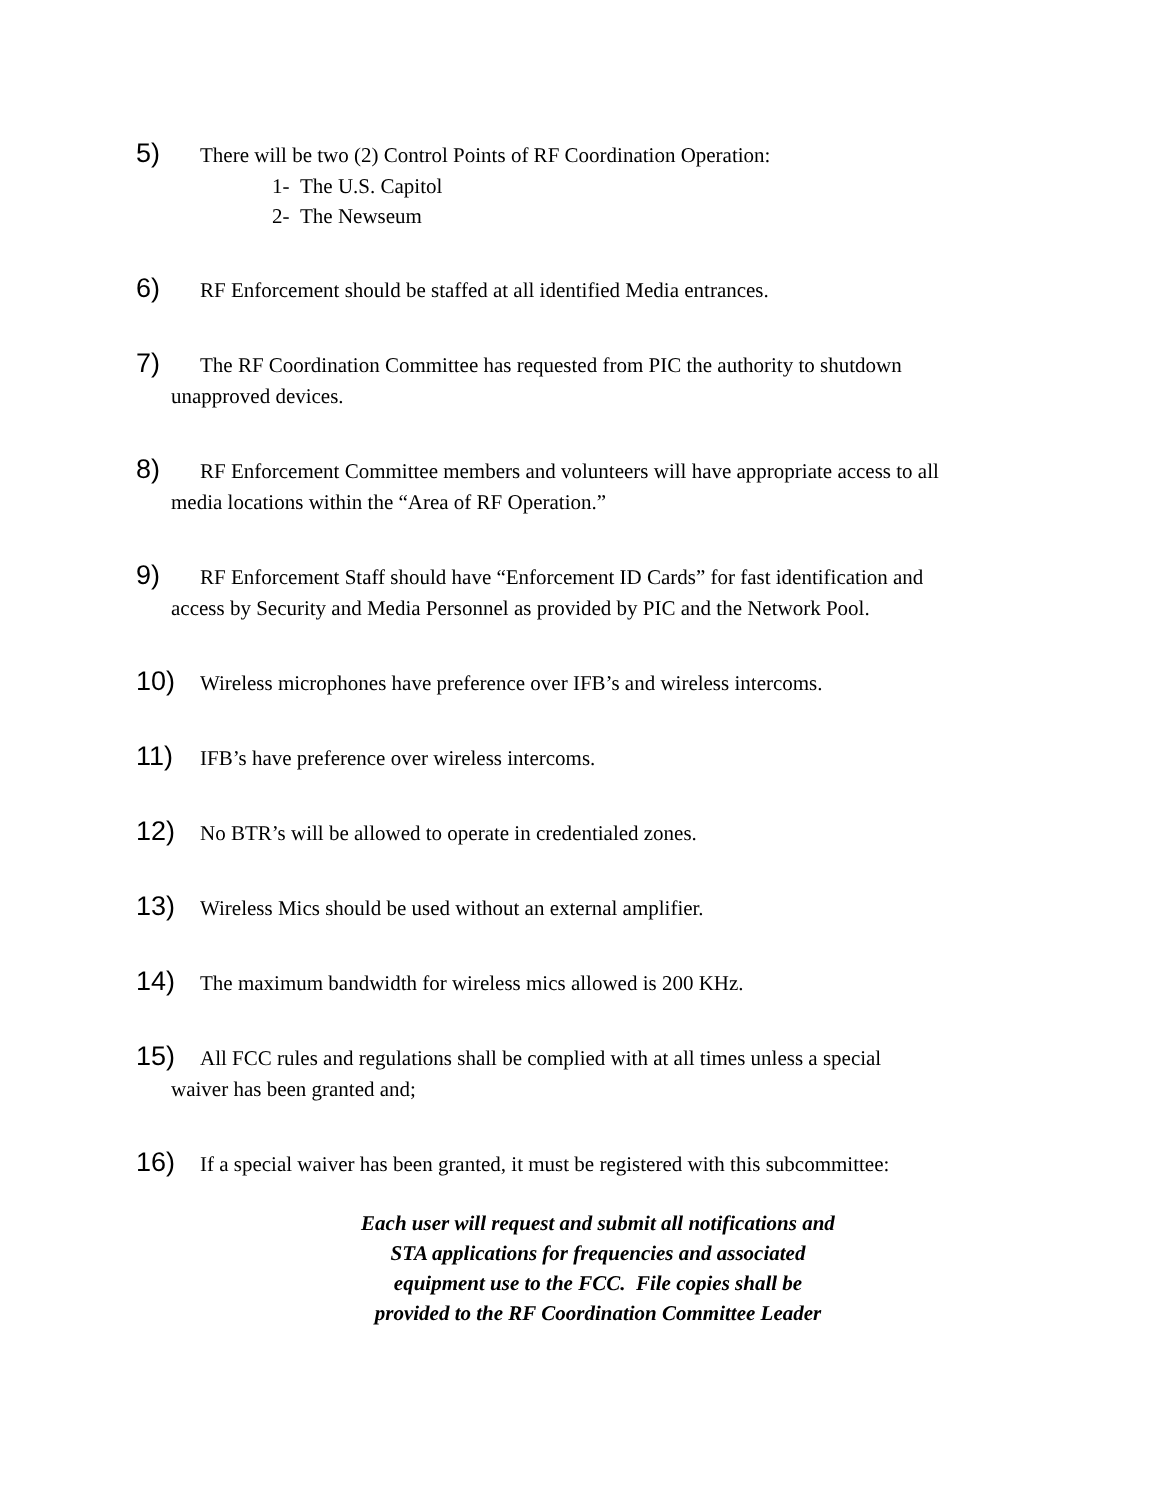5) There will be two (2) Control Points of RF Coordination Operation:
1- The U.S. Capitol
2- The Newseum
6) RF Enforcement should be staffed at all identified Media entrances.
7) The RF Coordination Committee has requested from PIC the authority to shutdown
unapproved devices.
8) RF Enforcement Committee members and volunteers will have appropriate access to all
media locations within the “Area of RF Operation.”
9) RF Enforcement Staff should have “Enforcement ID Cards” for fast identification and
access by Security and Media Personnel as provided by PIC and the Network Pool.
10) Wireless microphones have preference over IFB’s and wireless intercoms.
11) IFB’s have preference over wireless intercoms.
12) No BTR’s will be allowed to operate in credentialed zones.
13) Wireless Mics should be used without an external amplifier.
14) The maximum bandwidth for wireless mics allowed is 200 KHz.
15) All FCC rules and regulations shall be complied with at all times unless a special
waiver has been granted and;
16) If a special waiver has been granted, it must be registered with this subcommittee:
Each user will request and submit all notifications and
STA applications for frequencies and associated
equipment use to the FCC. File copies shall be
provided to the RF Coordination Committee Leader